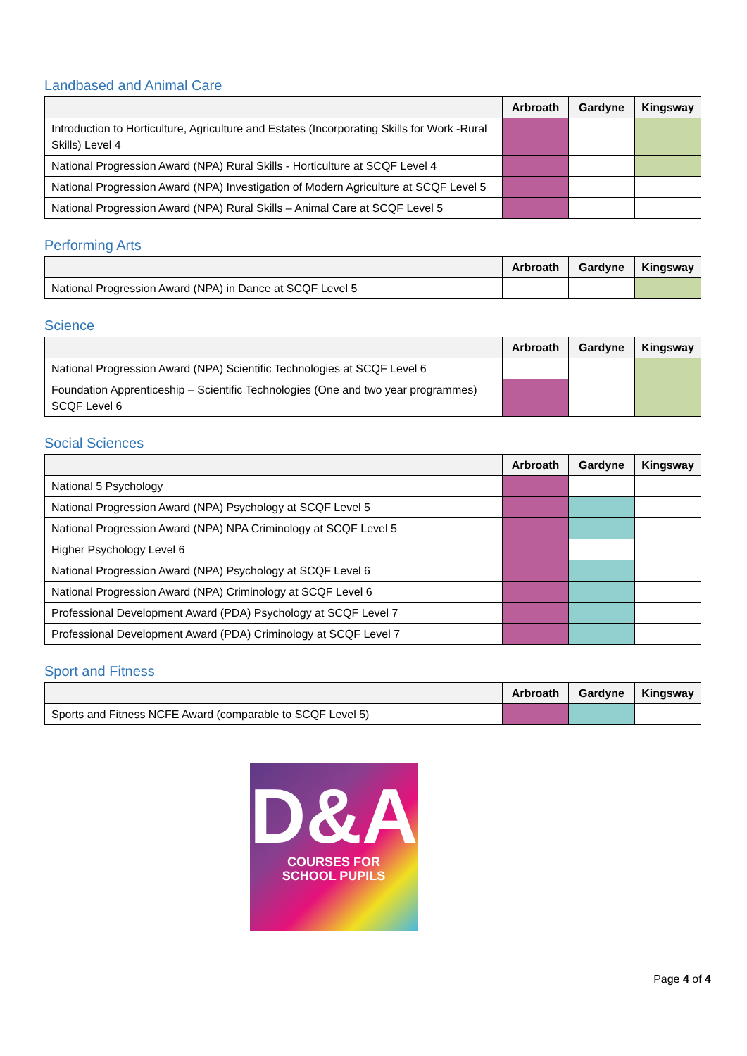Landbased and Animal Care
| | Arbroath | Gardyne | Kingsway |
| --- | --- | --- | --- |
| Introduction to Horticulture, Agriculture and Estates (Incorporating Skills for Work -Rural Skills) Level 4 | | | |
| National Progression Award (NPA) Rural Skills - Horticulture at SCQF Level 4 | | | |
| National Progression Award (NPA) Investigation of Modern Agriculture at SCQF Level 5 | | | |
| National Progression Award (NPA) Rural Skills – Animal Care at SCQF Level 5 | | | |
Performing Arts
| | Arbroath | Gardyne | Kingsway |
| --- | --- | --- | --- |
| National Progression Award (NPA) in Dance at SCQF Level 5 | | | |
Science
| | Arbroath | Gardyne | Kingsway |
| --- | --- | --- | --- |
| National Progression Award (NPA) Scientific Technologies at SCQF Level 6 | | | |
| Foundation Apprenticeship – Scientific Technologies (One and two year programmes) SCQF Level 6 | | | |
Social Sciences
| | Arbroath | Gardyne | Kingsway |
| --- | --- | --- | --- |
| National 5 Psychology | | | |
| National Progression Award (NPA) Psychology at SCQF Level 5 | | | |
| National Progression Award (NPA) NPA Criminology at SCQF Level 5 | | | |
| Higher Psychology Level 6 | | | |
| National Progression Award (NPA) Psychology at SCQF Level 6 | | | |
| National Progression Award (NPA) Criminology at SCQF Level 6 | | | |
| Professional Development Award (PDA) Psychology at SCQF Level 7 | | | |
| Professional Development Award (PDA) Criminology at SCQF Level 7 | | | |
Sport and Fitness
| | Arbroath | Gardyne | Kingsway |
| --- | --- | --- | --- |
| Sports and Fitness NCFE Award (comparable to SCQF Level 5) | | | |
D&A
COURSES FOR
SCHOOL PUPILS
Page 4 of 4